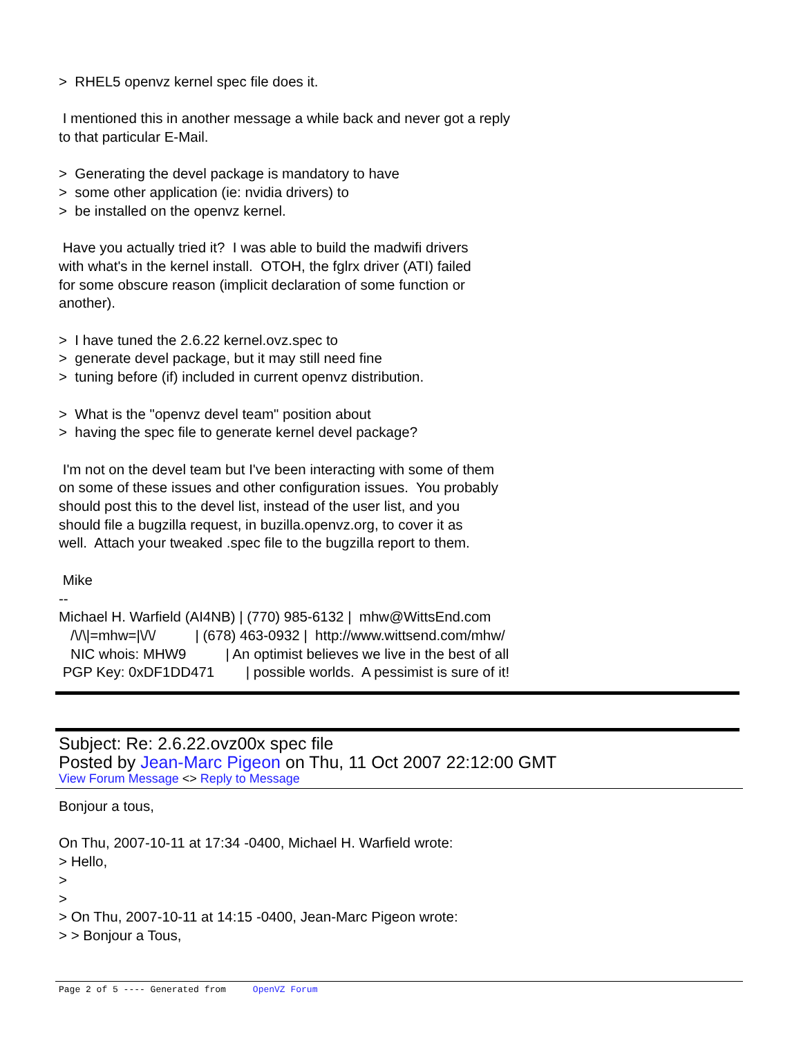> RHEL5 openvz kernel spec file does it.
I mentioned this in another message a while back and never got a reply to that particular E-Mail.
> Generating the devel package is mandatory to have > some other application (ie: nvidia drivers) to > be installed on the openvz kernel.
Have you actually tried it? I was able to build the madwifi drivers with what's in the kernel install. OTOH, the fglrx driver (ATI) failed for some obscure reason (implicit declaration of some function or another).
> I have tuned the 2.6.22 kernel.ovz.spec to > generate devel package, but it may still need fine > tuning before (if) included in current openvz distribution.
> What is the "openvz devel team" position about > having the spec file to generate kernel devel package?
I'm not on the devel team but I've been interacting with some of them on some of these issues and other configuration issues. You probably should post this to the devel list, instead of the user list, and you should file a bugzilla request, in buzilla.openvz.org, to cover it as well. Attach your tweaked .spec file to the bugzilla report to them.
Mike -- Michael H. Warfield (AI4NB) | (770) 985-6132 | mhw@WittsEnd.com /\/\|=mhw=|\/\/ | (678) 463-0932 | http://www.wittsend.com/mhw/ NIC whois: MHW9 | An optimist believes we live in the best of all PGP Key: 0xDF1DD471 | possible worlds. A pessimist is sure of it!
Subject: Re: 2.6.22.ovz00x spec file
Posted by Jean-Marc Pigeon on Thu, 11 Oct 2007 22:12:00 GMT
View Forum Message <> Reply to Message
Bonjour a tous,
On Thu, 2007-10-11 at 17:34 -0400, Michael H. Warfield wrote: > Hello, > > > On Thu, 2007-10-11 at 14:15 -0400, Jean-Marc Pigeon wrote: > > Bonjour a Tous,
Page 2 of 5 ---- Generated from OpenVZ Forum